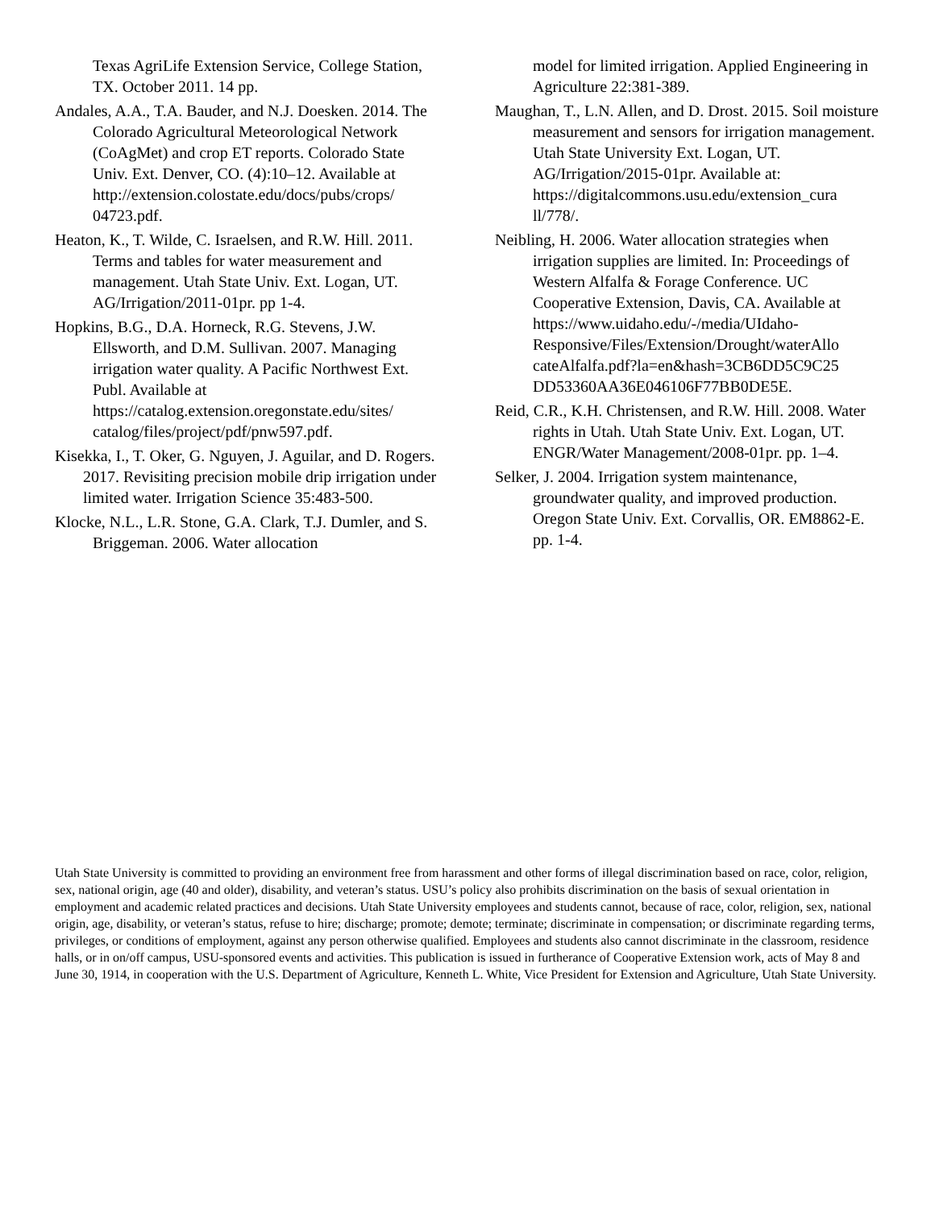Texas AgriLife Extension Service, College Station, TX. October 2011. 14 pp.
Andales, A.A., T.A. Bauder, and N.J. Doesken. 2014. The Colorado Agricultural Meteorological Network (CoAgMet) and crop ET reports. Colorado State Univ. Ext. Denver, CO. (4):10–12. Available at http://extension.colostate.edu/docs/pubs/crops/ 04723.pdf.
Heaton, K., T. Wilde, C. Israelsen, and R.W. Hill. 2011. Terms and tables for water measurement and management. Utah State Univ. Ext. Logan, UT. AG/Irrigation/2011-01pr. pp 1-4.
Hopkins, B.G., D.A. Horneck, R.G. Stevens, J.W. Ellsworth, and D.M. Sullivan. 2007. Managing irrigation water quality. A Pacific Northwest Ext. Publ. Available at https://catalog.extension.oregonstate.edu/sites/ catalog/files/project/pdf/pnw597.pdf.
Kisekka, I., T. Oker, G. Nguyen, J. Aguilar, and D. Rogers. 2017. Revisiting precision mobile drip irrigation under limited water. Irrigation Science 35:483-500.
Klocke, N.L., L.R. Stone, G.A. Clark, T.J. Dumler, and S. Briggeman. 2006. Water allocation
model for limited irrigation. Applied Engineering in Agriculture 22:381-389.
Maughan, T., L.N. Allen, and D. Drost. 2015. Soil moisture measurement and sensors for irrigation management. Utah State University Ext. Logan, UT. AG/Irrigation/2015-01pr. Available at: https://digitalcommons.usu.edu/extension_cura ll/778/.
Neibling, H. 2006. Water allocation strategies when irrigation supplies are limited. In: Proceedings of Western Alfalfa & Forage Conference. UC Cooperative Extension, Davis, CA. Available at https://www.uidaho.edu/-/media/UIdaho-Responsive/Files/Extension/Drought/waterAllo cateAlfalfa.pdf?la=en&hash=3CB6DD5C9C25 DD53360AA36E046106F77BB0DE5E.
Reid, C.R., K.H. Christensen, and R.W. Hill. 2008. Water rights in Utah. Utah State Univ. Ext. Logan, UT. ENGR/Water Management/2008-01pr. pp. 1–4.
Selker, J. 2004. Irrigation system maintenance, groundwater quality, and improved production. Oregon State Univ. Ext. Corvallis, OR. EM8862-E. pp. 1-4.
Utah State University is committed to providing an environment free from harassment and other forms of illegal discrimination based on race, color, religion, sex, national origin, age (40 and older), disability, and veteran’s status. USU’s policy also prohibits discrimination on the basis of sexual orientation in employment and academic related practices and decisions. Utah State University employees and students cannot, because of race, color, religion, sex, national origin, age, disability, or veteran’s status, refuse to hire; discharge; promote; demote; terminate; discriminate in compensation; or discriminate regarding terms, privileges, or conditions of employment, against any person otherwise qualified. Employees and students also cannot discriminate in the classroom, residence halls, or in on/off campus, USU-sponsored events and activities. This publication is issued in furtherance of Cooperative Extension work, acts of May 8 and June 30, 1914, in cooperation with the U.S. Department of Agriculture, Kenneth L. White, Vice President for Extension and Agriculture, Utah State University.